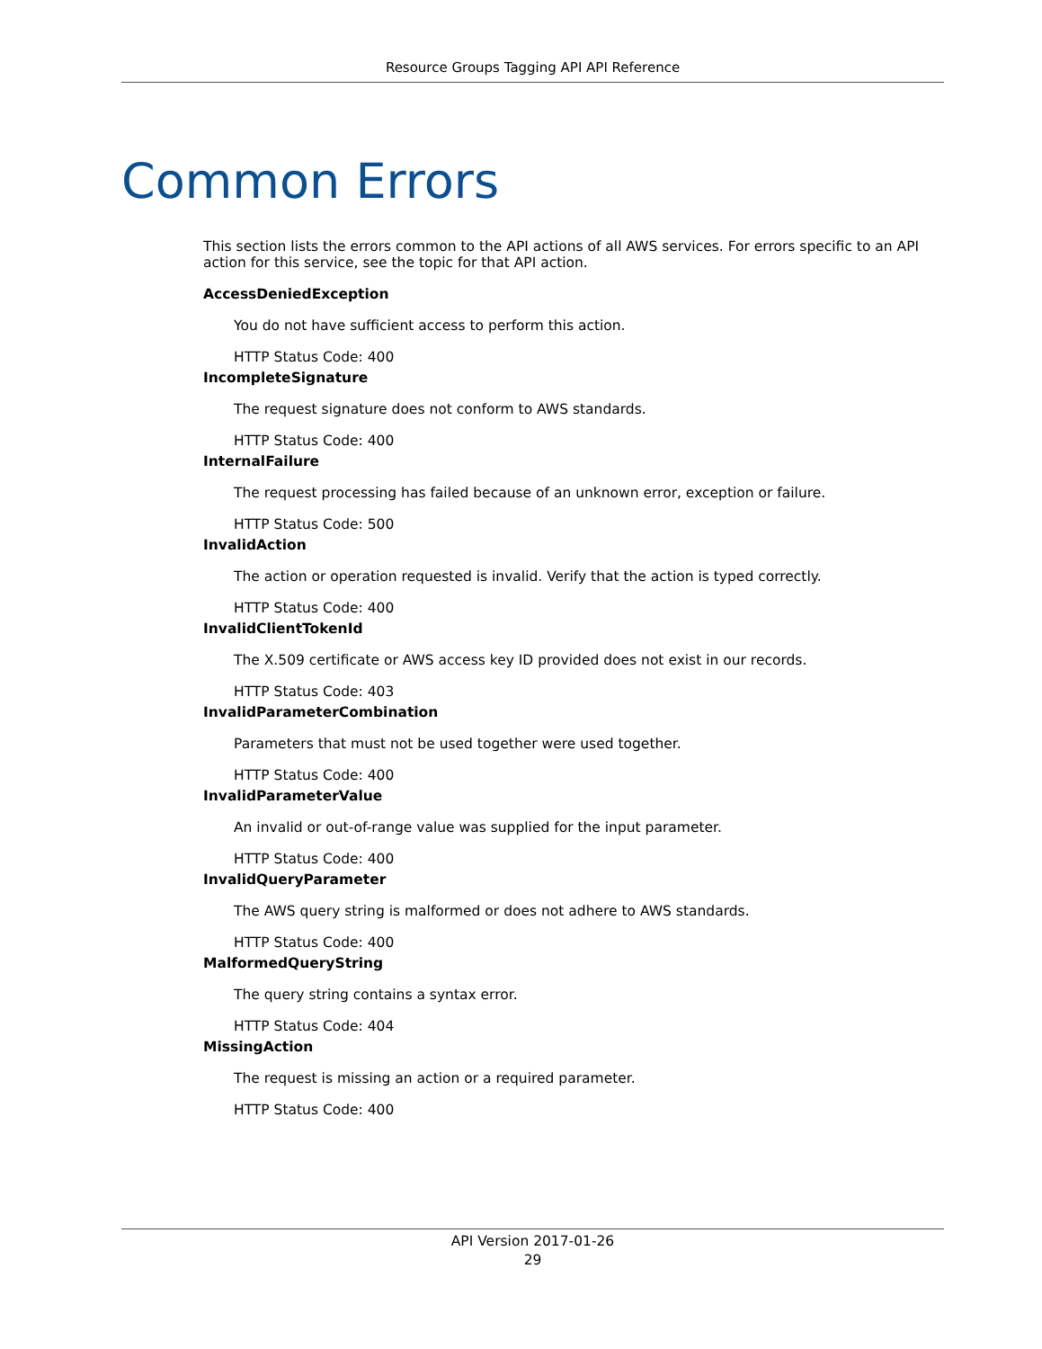Resource Groups Tagging API API Reference
Common Errors
This section lists the errors common to the API actions of all AWS services. For errors specific to an API action for this service, see the topic for that API action.
AccessDeniedException
You do not have sufficient access to perform this action.
HTTP Status Code: 400
IncompleteSignature
The request signature does not conform to AWS standards.
HTTP Status Code: 400
InternalFailure
The request processing has failed because of an unknown error, exception or failure.
HTTP Status Code: 500
InvalidAction
The action or operation requested is invalid. Verify that the action is typed correctly.
HTTP Status Code: 400
InvalidClientTokenId
The X.509 certificate or AWS access key ID provided does not exist in our records.
HTTP Status Code: 403
InvalidParameterCombination
Parameters that must not be used together were used together.
HTTP Status Code: 400
InvalidParameterValue
An invalid or out-of-range value was supplied for the input parameter.
HTTP Status Code: 400
InvalidQueryParameter
The AWS query string is malformed or does not adhere to AWS standards.
HTTP Status Code: 400
MalformedQueryString
The query string contains a syntax error.
HTTP Status Code: 404
MissingAction
The request is missing an action or a required parameter.
HTTP Status Code: 400
API Version 2017-01-26
29